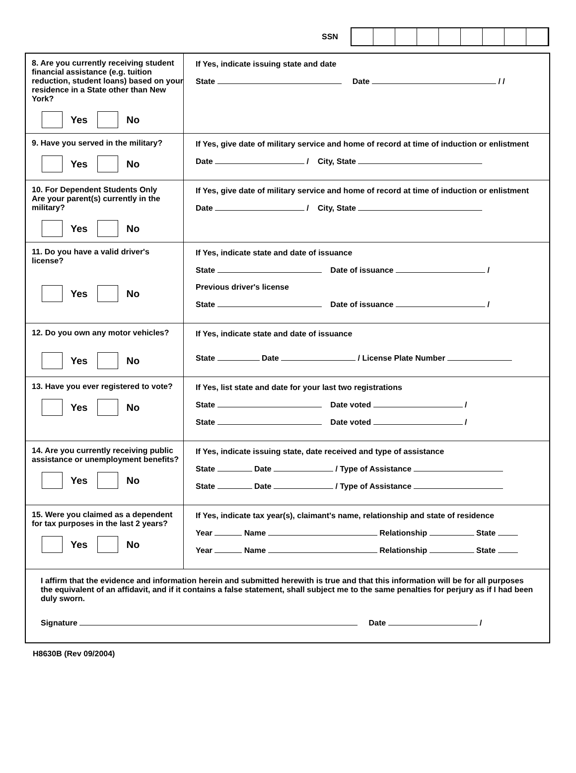SSN
8. Are you currently receiving student financial assistance (e.g. tuition reduction, student loans) based on your residence in a State other than New York?
Yes
No
If Yes, indicate issuing state and date
State Date / /
9. Have you served in the military?
Yes
No
If Yes, give date of military service and home of record at time of induction or enlistment
Date / City, State
10. For Dependent Students Only
Are your parent(s) currently in the military?
Yes
No
If Yes, give date of military service and home of record at time of induction or enlistment
Date / City, State
11. Do you have a valid driver's license?
Yes
No
If Yes, indicate state and date of issuance
State Date of issuance /
Previous driver's license
State Date of issuance /
12. Do you own any motor vehicles?
Yes
No
If Yes, indicate state and date of issuance
State Date / License Plate Number
13. Have you ever registered to vote?
Yes
No
If Yes, list state and date for your last two registrations
State Date voted /
State Date voted /
14. Are you currently receiving public assistance or unemployment benefits?
Yes
No
If Yes, indicate issuing state, date received and type of assistance
State Date / Type of Assistance
State Date / Type of Assistance
15. Were you claimed as a dependent for tax purposes in the last 2 years?
Yes
No
If Yes, indicate tax year(s), claimant's name, relationship and state of residence
Year Name Relationship State
Year Name Relationship State
I affirm that the evidence and information herein and submitted herewith is true and that this information will be for all purposes the equivalent of an affidavit, and if it contains a false statement, shall subject me to the same penalties for perjury as if I had been duly sworn.
Signature Date /
H8630B (Rev 09/2004)